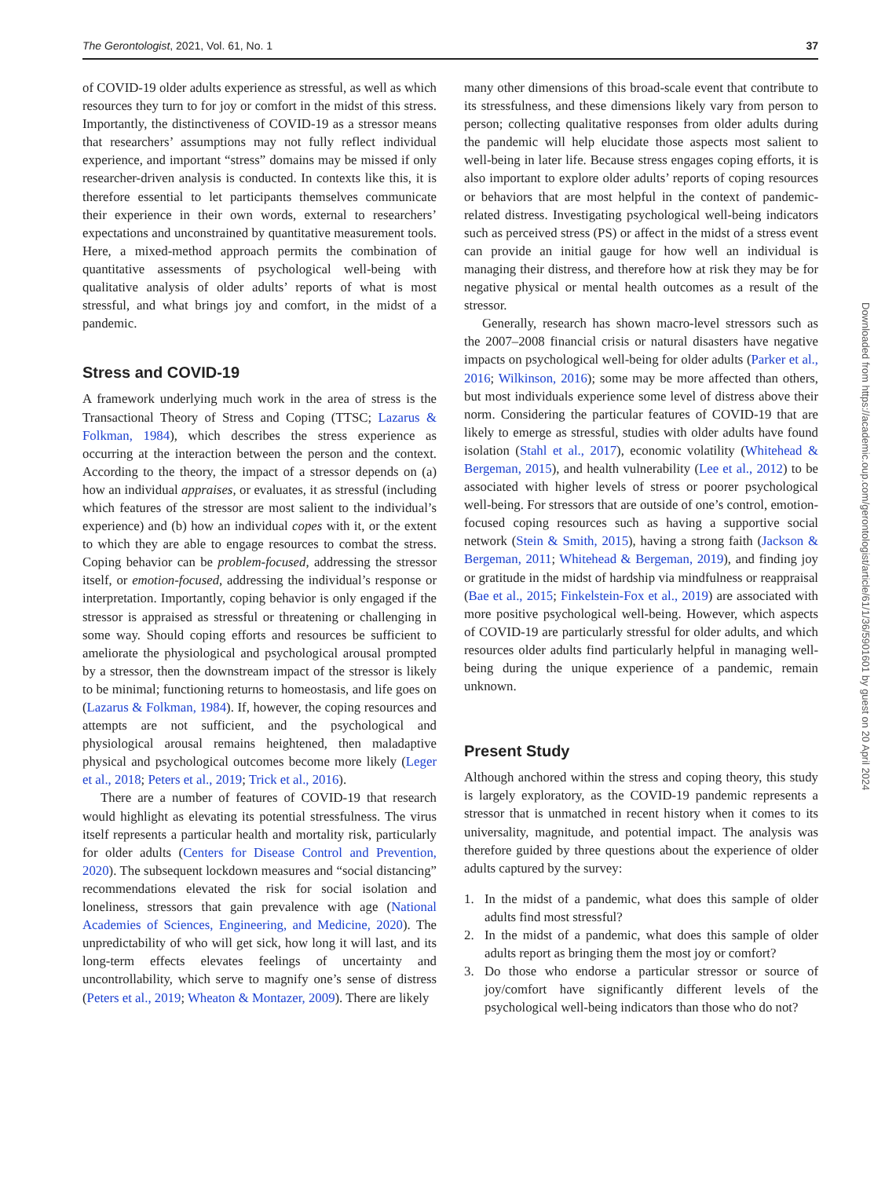The Gerontologist, 2021, Vol. 61, No. 1 37
of COVID-19 older adults experience as stressful, as well as which resources they turn to for joy or comfort in the midst of this stress. Importantly, the distinctiveness of COVID-19 as a stressor means that researchers’ assumptions may not fully reflect individual experience, and important “stress” domains may be missed if only researcher-driven analysis is conducted. In contexts like this, it is therefore essential to let participants themselves communicate their experience in their own words, external to researchers’ expectations and unconstrained by quantitative measurement tools. Here, a mixed-method approach permits the combination of quantitative assessments of psychological well-being with qualitative analysis of older adults’ reports of what is most stressful, and what brings joy and comfort, in the midst of a pandemic.
Stress and COVID-19
A framework underlying much work in the area of stress is the Transactional Theory of Stress and Coping (TTSC; Lazarus & Folkman, 1984), which describes the stress experience as occurring at the interaction between the person and the context. According to the theory, the impact of a stressor depends on (a) how an individual appraises, or evaluates, it as stressful (including which features of the stressor are most salient to the individual’s experience) and (b) how an individual copes with it, or the extent to which they are able to engage resources to combat the stress. Coping behavior can be problem-focused, addressing the stressor itself, or emotion-focused, addressing the individual’s response or interpretation. Importantly, coping behavior is only engaged if the stressor is appraised as stressful or threatening or challenging in some way. Should coping efforts and resources be sufficient to ameliorate the physiological and psychological arousal prompted by a stressor, then the downstream impact of the stressor is likely to be minimal; functioning returns to homeostasis, and life goes on (Lazarus & Folkman, 1984). If, however, the coping resources and attempts are not sufficient, and the psychological and physiological arousal remains heightened, then maladaptive physical and psychological outcomes become more likely (Leger et al., 2018; Peters et al., 2019; Trick et al., 2016).
There are a number of features of COVID-19 that research would highlight as elevating its potential stressfulness. The virus itself represents a particular health and mortality risk, particularly for older adults (Centers for Disease Control and Prevention, 2020). The subsequent lockdown measures and “social distancing” recommendations elevated the risk for social isolation and loneliness, stressors that gain prevalence with age (National Academies of Sciences, Engineering, and Medicine, 2020). The unpredictability of who will get sick, how long it will last, and its long-term effects elevates feelings of uncertainty and uncontrollability, which serve to magnify one’s sense of distress (Peters et al., 2019; Wheaton & Montazer, 2009). There are likely
many other dimensions of this broad-scale event that contribute to its stressfulness, and these dimensions likely vary from person to person; collecting qualitative responses from older adults during the pandemic will help elucidate those aspects most salient to well-being in later life. Because stress engages coping efforts, it is also important to explore older adults’ reports of coping resources or behaviors that are most helpful in the context of pandemic-related distress. Investigating psychological well-being indicators such as perceived stress (PS) or affect in the midst of a stress event can provide an initial gauge for how well an individual is managing their distress, and therefore how at risk they may be for negative physical or mental health outcomes as a result of the stressor.
Generally, research has shown macro-level stressors such as the 2007–2008 financial crisis or natural disasters have negative impacts on psychological well-being for older adults (Parker et al., 2016; Wilkinson, 2016); some may be more affected than others, but most individuals experience some level of distress above their norm. Considering the particular features of COVID-19 that are likely to emerge as stressful, studies with older adults have found isolation (Stahl et al., 2017), economic volatility (Whitehead & Bergeman, 2015), and health vulnerability (Lee et al., 2012) to be associated with higher levels of stress or poorer psychological well-being. For stressors that are outside of one’s control, emotion-focused coping resources such as having a supportive social network (Stein & Smith, 2015), having a strong faith (Jackson & Bergeman, 2011; Whitehead & Bergeman, 2019), and finding joy or gratitude in the midst of hardship via mindfulness or reappraisal (Bae et al., 2015; Finkelstein-Fox et al., 2019) are associated with more positive psychological well-being. However, which aspects of COVID-19 are particularly stressful for older adults, and which resources older adults find particularly helpful in managing well-being during the unique experience of a pandemic, remain unknown.
Present Study
Although anchored within the stress and coping theory, this study is largely exploratory, as the COVID-19 pandemic represents a stressor that is unmatched in recent history when it comes to its universality, magnitude, and potential impact. The analysis was therefore guided by three questions about the experience of older adults captured by the survey:
1. In the midst of a pandemic, what does this sample of older adults find most stressful?
2. In the midst of a pandemic, what does this sample of older adults report as bringing them the most joy or comfort?
3. Do those who endorse a particular stressor or source of joy/comfort have significantly different levels of the psychological well-being indicators than those who do not?
Downloaded from https://academic.oup.com/gerontologist/article/61/1/36/5901601 by guest on 20 April 2024